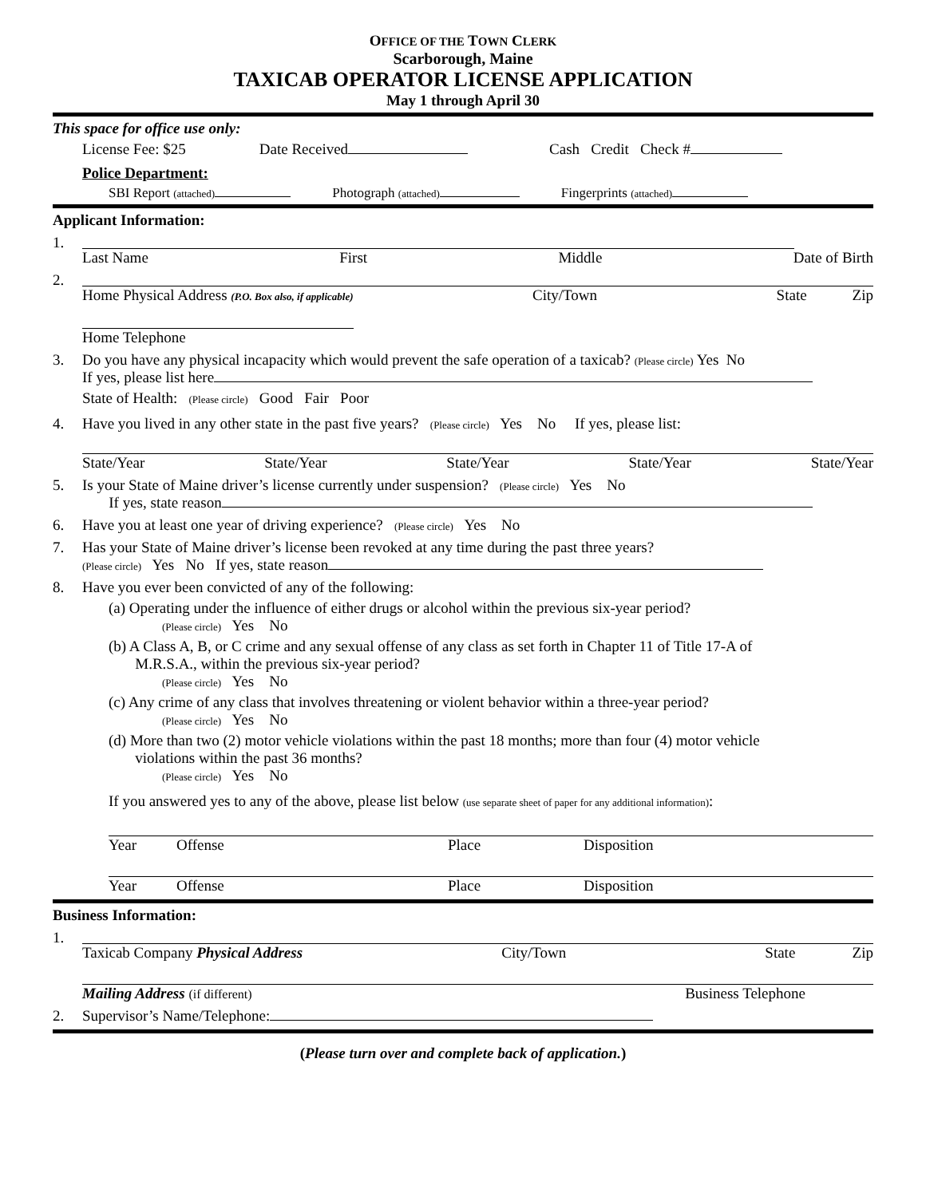OFFICE OF THE TOWN CLERK
Scarborough, Maine
TAXICAB OPERATOR LICENSE APPLICATION
May 1 through April 30
This space for office use only:
License Fee: $25 Date Received Cash Credit Check #
Police Department:
SBI Report (attached) Photograph (attached) Fingerprints (attached)
Applicant Information:
1. Last Name First Middle Date of Birth
2. Home Physical Address (P.O. Box also, if applicable) City/Town State Zip
Home Telephone
3. Do you have any physical incapacity which would prevent the safe operation of a taxicab? (Please circle) Yes No
If yes, please list here
State of Health: (Please circle) Good Fair Poor
4. Have you lived in any other state in the past five years? (Please circle) Yes No If yes, please list:
State/Year State/Year State/Year State/Year State/Year
5. Is your State of Maine driver’s license currently under suspension? (Please circle) Yes No
If yes, state reason
6. Have you at least one year of driving experience? (Please circle) Yes No
7. Has your State of Maine driver’s license been revoked at any time during the past three years?
(Please circle) Yes No If yes, state reason
8. Have you ever been convicted of any of the following:
(a) Operating under the influence of either drugs or alcohol within the previous six-year period?
(Please circle) Yes No
(b) A Class A, B, or C crime and any sexual offense of any class as set forth in Chapter 11 of Title 17-A of
M.R.S.A., within the previous six-year period?
(Please circle) Yes No
(c) Any crime of any class that involves threatening or violent behavior within a three-year period?
(Please circle) Yes No
(d) More than two (2) motor vehicle violations within the past 18 months; more than four (4) motor vehicle
violations within the past 36 months?
(Please circle) Yes No
If you answered yes to any of the above, please list below (use separate sheet of paper for any additional information):
Year Offense Place Disposition
Year Offense Place Disposition
Business Information:
1. Taxicab Company Physical Address City/Town State Zip
Mailing Address (if different) Business Telephone
2. Supervisor’s Name/Telephone:
(Please turn over and complete back of application.)